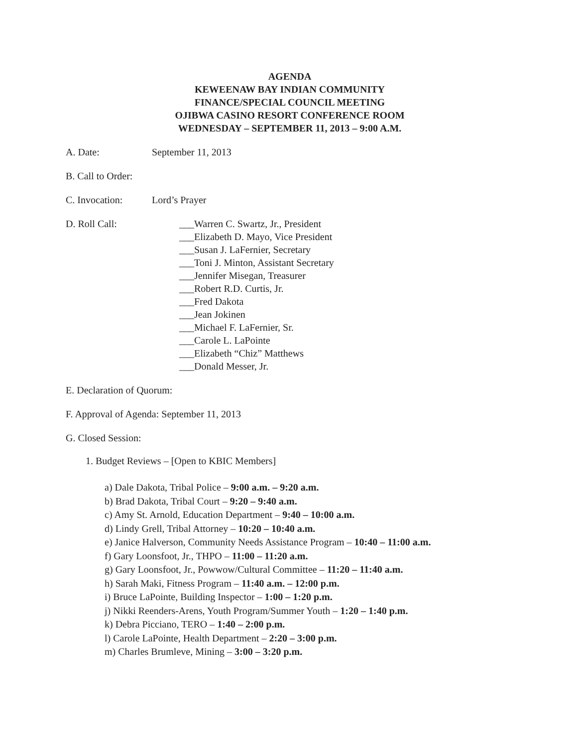AGENDA
KEWEENAW BAY INDIAN COMMUNITY
FINANCE/SPECIAL COUNCIL MEETING
OJIBWA CASINO RESORT CONFERENCE ROOM
WEDNESDAY – SEPTEMBER 11, 2013 – 9:00 A.M.
A. Date: September 11, 2013
B. Call to Order:
C. Invocation: Lord’s Prayer
D. Roll Call:
___Warren C. Swartz, Jr., President
___Elizabeth D. Mayo, Vice President
___Susan J. LaFernier, Secretary
___Toni J. Minton, Assistant Secretary
___Jennifer Misegan, Treasurer
___Robert R.D. Curtis, Jr.
___Fred Dakota
___Jean Jokinen
___Michael F. LaFernier, Sr.
___Carole L. LaPointe
___Elizabeth “Chiz” Matthews
___Donald Messer, Jr.
E. Declaration of Quorum:
F. Approval of Agenda: September 11, 2013
G. Closed Session:
1. Budget Reviews – [Open to KBIC Members]
a) Dale Dakota, Tribal Police – 9:00 a.m. – 9:20 a.m.
b) Brad Dakota, Tribal Court – 9:20 – 9:40 a.m.
c) Amy St. Arnold, Education Department – 9:40 – 10:00 a.m.
d) Lindy Grell, Tribal Attorney – 10:20 – 10:40 a.m.
e) Janice Halverson, Community Needs Assistance Program – 10:40 – 11:00 a.m.
f) Gary Loonsfoot, Jr., THPO – 11:00 – 11:20 a.m.
g) Gary Loonsfoot, Jr., Powwow/Cultural Committee – 11:20 – 11:40 a.m.
h) Sarah Maki, Fitness Program – 11:40 a.m. – 12:00 p.m.
i) Bruce LaPointe, Building Inspector – 1:00 – 1:20 p.m.
j) Nikki Reenders-Arens, Youth Program/Summer Youth – 1:20 – 1:40 p.m.
k) Debra Picciano, TERO – 1:40 – 2:00 p.m.
l) Carole LaPointe, Health Department – 2:20 – 3:00 p.m.
m) Charles Brumleve, Mining – 3:00 – 3:20 p.m.